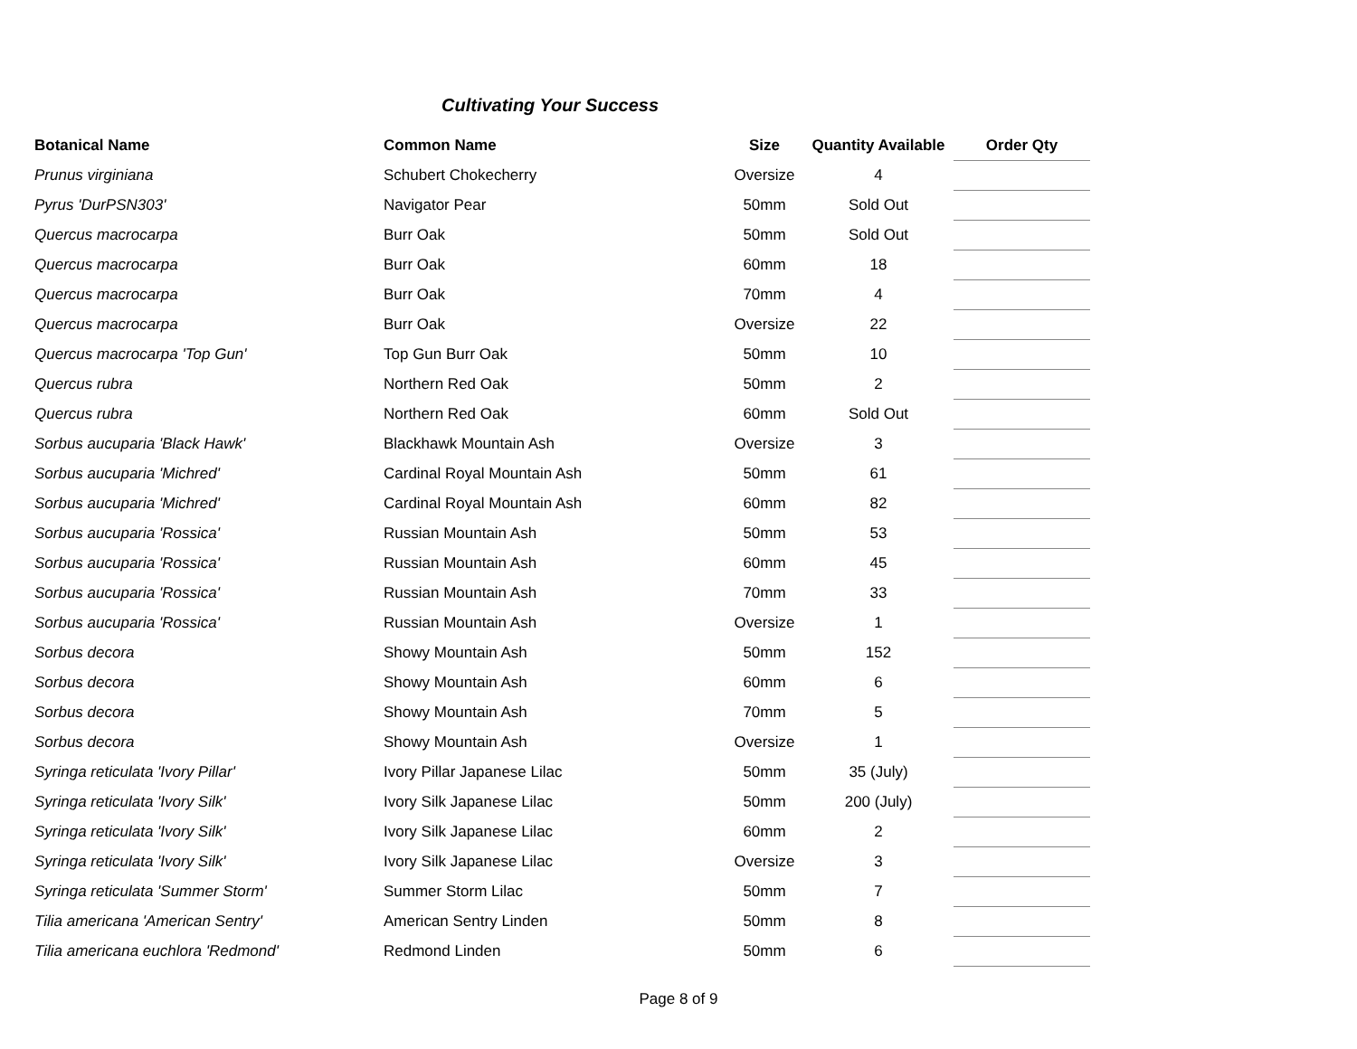Cultivating Your Success
| Botanical Name | Common Name | Size | Quantity Available | Order Qty |
| --- | --- | --- | --- | --- |
| Prunus virginiana | Schubert Chokecherry | Oversize | 4 | |
| Pyrus 'DurPSN303' | Navigator Pear | 50mm | Sold Out | |
| Quercus macrocarpa | Burr Oak | 50mm | Sold Out | |
| Quercus macrocarpa | Burr Oak | 60mm | 18 | |
| Quercus macrocarpa | Burr Oak | 70mm | 4 | |
| Quercus macrocarpa | Burr Oak | Oversize | 22 | |
| Quercus macrocarpa 'Top Gun' | Top Gun Burr Oak | 50mm | 10 | |
| Quercus rubra | Northern Red Oak | 50mm | 2 | |
| Quercus rubra | Northern Red Oak | 60mm | Sold Out | |
| Sorbus aucuparia 'Black Hawk' | Blackhawk Mountain Ash | Oversize | 3 | |
| Sorbus aucuparia 'Michred' | Cardinal Royal Mountain Ash | 50mm | 61 | |
| Sorbus aucuparia 'Michred' | Cardinal Royal Mountain Ash | 60mm | 82 | |
| Sorbus aucuparia 'Rossica' | Russian Mountain Ash | 50mm | 53 | |
| Sorbus aucuparia 'Rossica' | Russian Mountain Ash | 60mm | 45 | |
| Sorbus aucuparia 'Rossica' | Russian Mountain Ash | 70mm | 33 | |
| Sorbus aucuparia 'Rossica' | Russian Mountain Ash | Oversize | 1 | |
| Sorbus decora | Showy Mountain Ash | 50mm | 152 | |
| Sorbus decora | Showy Mountain Ash | 60mm | 6 | |
| Sorbus decora | Showy Mountain Ash | 70mm | 5 | |
| Sorbus decora | Showy Mountain Ash | Oversize | 1 | |
| Syringa reticulata 'Ivory Pillar' | Ivory Pillar Japanese Lilac | 50mm | 35 (July) | |
| Syringa reticulata 'Ivory Silk' | Ivory Silk Japanese Lilac | 50mm | 200 (July) | |
| Syringa reticulata 'Ivory Silk' | Ivory Silk Japanese Lilac | 60mm | 2 | |
| Syringa reticulata 'Ivory Silk' | Ivory Silk Japanese Lilac | Oversize | 3 | |
| Syringa reticulata 'Summer Storm' | Summer Storm Lilac | 50mm | 7 | |
| Tilia americana 'American Sentry' | American Sentry Linden | 50mm | 8 | |
| Tilia americana euchlora 'Redmond' | Redmond Linden | 50mm | 6 | |
Page 8 of 9